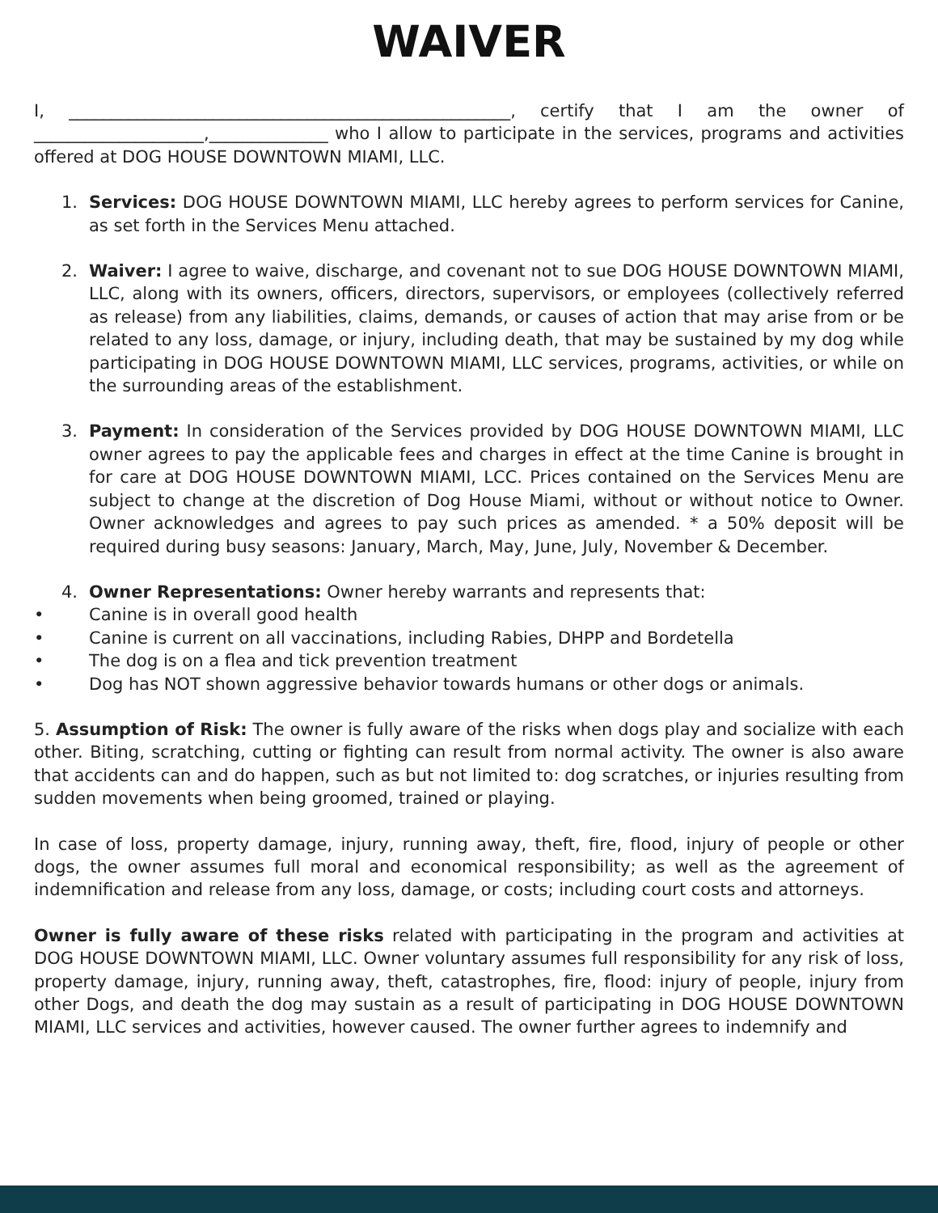WAIVER
I, ____________________________________________________, certify that I am the owner of ____________________,______________ who I allow to participate in the services, programs and activities offered at DOG HOUSE DOWNTOWN MIAMI, LLC.
1. Services: DOG HOUSE DOWNTOWN MIAMI, LLC hereby agrees to perform services for Canine, as set forth in the Services Menu attached.
2. Waiver: I agree to waive, discharge, and covenant not to sue DOG HOUSE DOWNTOWN MIAMI, LLC, along with its owners, officers, directors, supervisors, or employees (collectively referred as release) from any liabilities, claims, demands, or causes of action that may arise from or be related to any loss, damage, or injury, including death, that may be sustained by my dog while participating in DOG HOUSE DOWNTOWN MIAMI, LLC services, programs, activities, or while on the surrounding areas of the establishment.
3. Payment: In consideration of the Services provided by DOG HOUSE DOWNTOWN MIAMI, LLC owner agrees to pay the applicable fees and charges in effect at the time Canine is brought in for care at DOG HOUSE DOWNTOWN MIAMI, LCC. Prices contained on the Services Menu are subject to change at the discretion of Dog House Miami, without or without notice to Owner. Owner acknowledges and agrees to pay such prices as amended. * a 50% deposit will be required during busy seasons: January, March, May, June, July, November & December.
4. Owner Representations: Owner hereby warrants and represents that:
• Canine is in overall good health
• Canine is current on all vaccinations, including Rabies, DHPP and Bordetella
• The dog is on a flea and tick prevention treatment
• Dog has NOT shown aggressive behavior towards humans or other dogs or animals.
5. Assumption of Risk: The owner is fully aware of the risks when dogs play and socialize with each other. Biting, scratching, cutting or fighting can result from normal activity. The owner is also aware that accidents can and do happen, such as but not limited to: dog scratches, or injuries resulting from sudden movements when being groomed, trained or playing.
In case of loss, property damage, injury, running away, theft, fire, flood, injury of people or other dogs, the owner assumes full moral and economical responsibility; as well as the agreement of indemnification and release from any loss, damage, or costs; including court costs and attorneys.
Owner is fully aware of these risks related with participating in the program and activities at DOG HOUSE DOWNTOWN MIAMI, LLC. Owner voluntary assumes full responsibility for any risk of loss, property damage, injury, running away, theft, catastrophes, fire, flood: injury of people, injury from other Dogs, and death the dog may sustain as a result of participating in DOG HOUSE DOWNTOWN MIAMI, LLC services and activities, however caused. The owner further agrees to indemnify and